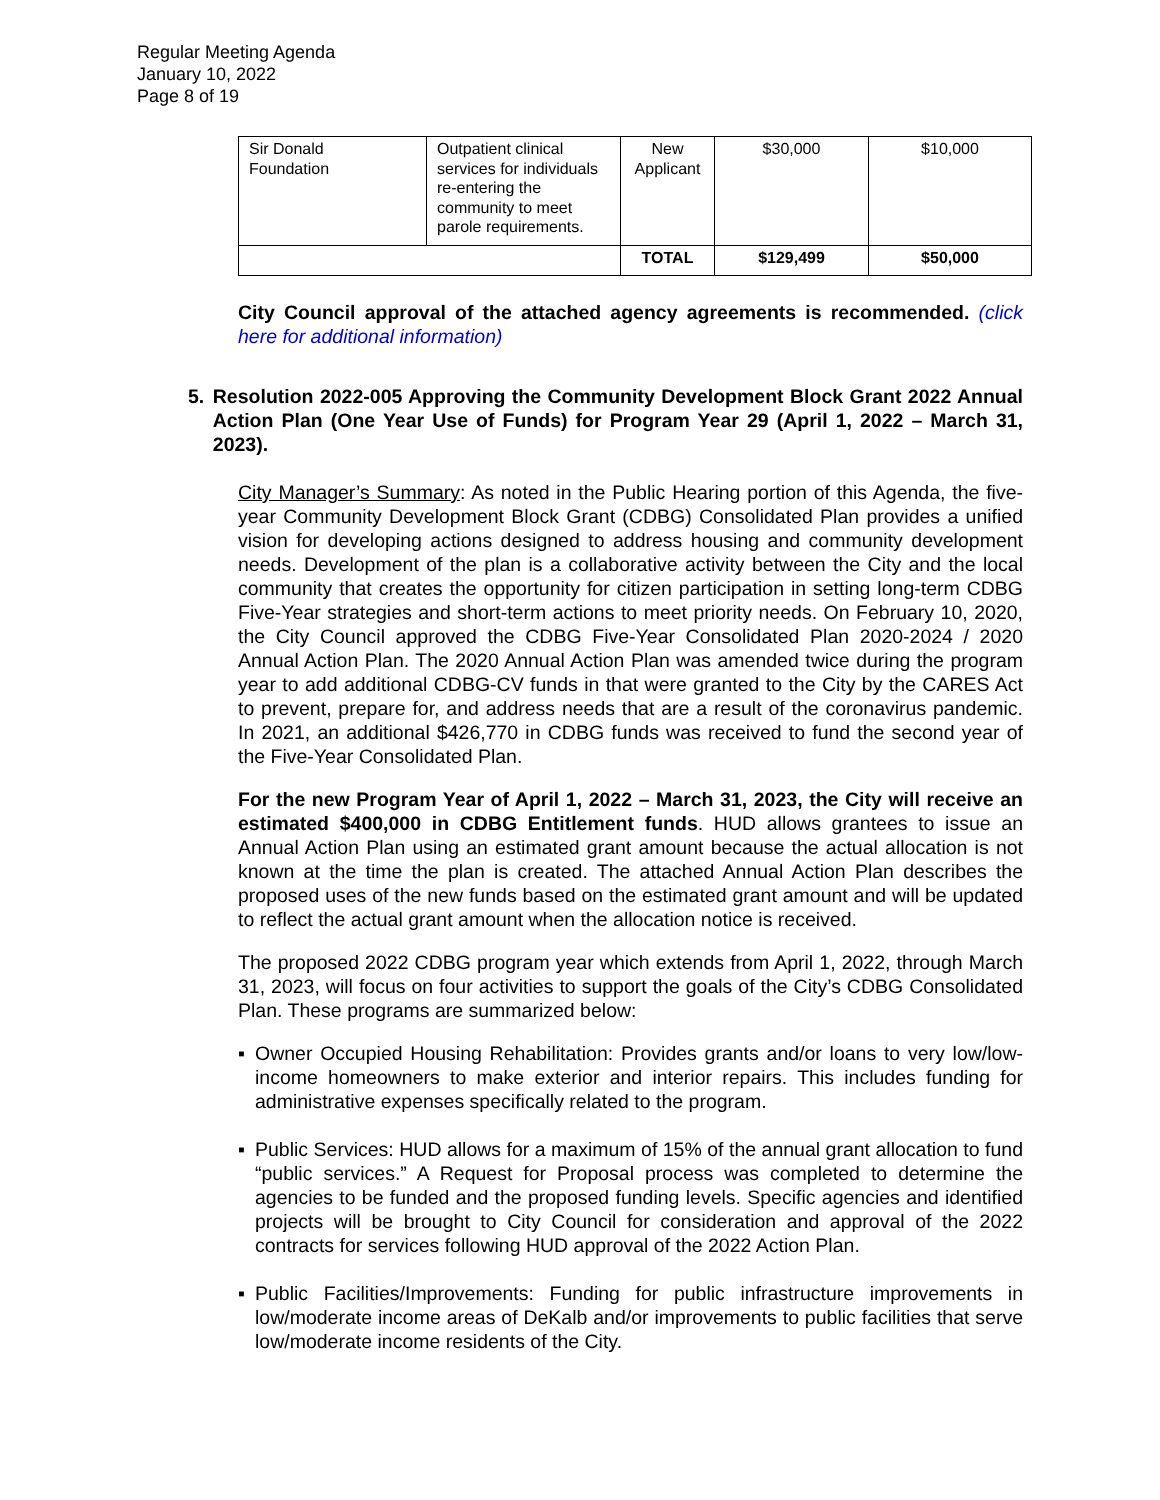Regular Meeting Agenda
January 10, 2022
Page 8 of 19
| Sir Donald Foundation | Outpatient clinical services for individuals re-entering the community to meet parole requirements. | New Applicant | $30,000 | $10,000 |
| | | TOTAL | $129,499 | $50,000 |
City Council approval of the attached agency agreements is recommended. (click here for additional information)
5. Resolution 2022-005 Approving the Community Development Block Grant 2022 Annual Action Plan (One Year Use of Funds) for Program Year 29 (April 1, 2022 – March 31, 2023).
City Manager’s Summary: As noted in the Public Hearing portion of this Agenda, the five-year Community Development Block Grant (CDBG) Consolidated Plan provides a unified vision for developing actions designed to address housing and community development needs. Development of the plan is a collaborative activity between the City and the local community that creates the opportunity for citizen participation in setting long-term CDBG Five-Year strategies and short-term actions to meet priority needs. On February 10, 2020, the City Council approved the CDBG Five-Year Consolidated Plan 2020-2024 / 2020 Annual Action Plan. The 2020 Annual Action Plan was amended twice during the program year to add additional CDBG-CV funds in that were granted to the City by the CARES Act to prevent, prepare for, and address needs that are a result of the coronavirus pandemic. In 2021, an additional $426,770 in CDBG funds was received to fund the second year of the Five-Year Consolidated Plan.
For the new Program Year of April 1, 2022 – March 31, 2023, the City will receive an estimated $400,000 in CDBG Entitlement funds. HUD allows grantees to issue an Annual Action Plan using an estimated grant amount because the actual allocation is not known at the time the plan is created. The attached Annual Action Plan describes the proposed uses of the new funds based on the estimated grant amount and will be updated to reflect the actual grant amount when the allocation notice is received.
The proposed 2022 CDBG program year which extends from April 1, 2022, through March 31, 2023, will focus on four activities to support the goals of the City’s CDBG Consolidated Plan. These programs are summarized below:
▪ Owner Occupied Housing Rehabilitation: Provides grants and/or loans to very low/low-income homeowners to make exterior and interior repairs. This includes funding for administrative expenses specifically related to the program.
▪ Public Services: HUD allows for a maximum of 15% of the annual grant allocation to fund “public services.” A Request for Proposal process was completed to determine the agencies to be funded and the proposed funding levels. Specific agencies and identified projects will be brought to City Council for consideration and approval of the 2022 contracts for services following HUD approval of the 2022 Action Plan.
▪ Public Facilities/Improvements: Funding for public infrastructure improvements in low/moderate income areas of DeKalb and/or improvements to public facilities that serve low/moderate income residents of the City.